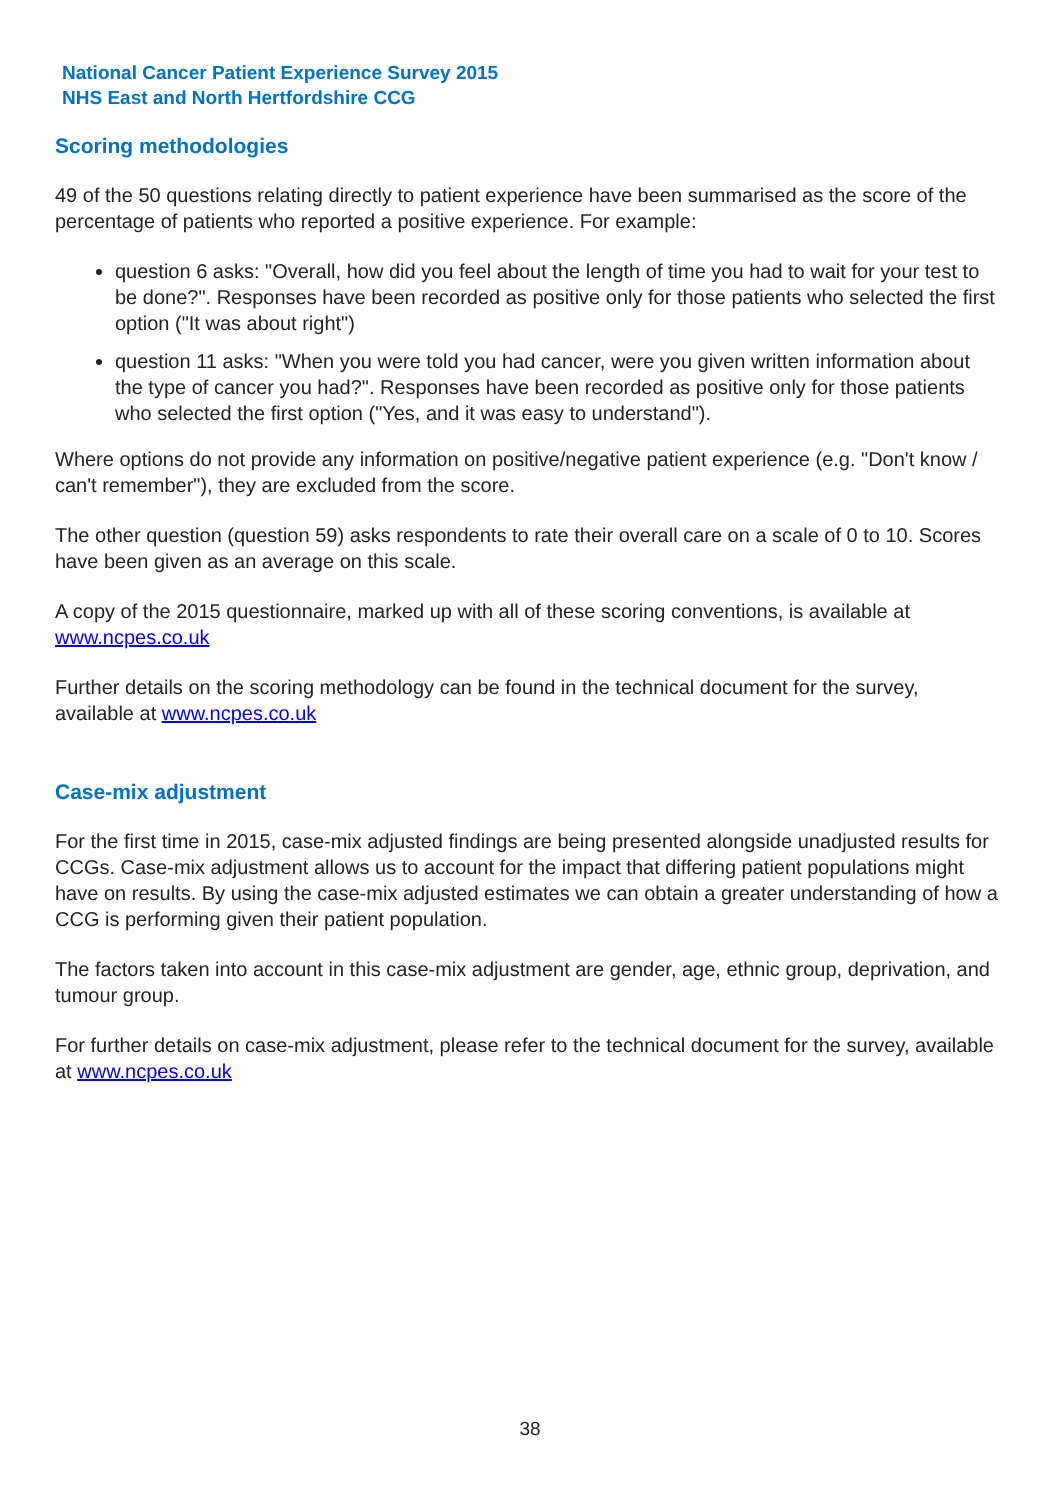National Cancer Patient Experience Survey 2015
NHS East and North Hertfordshire CCG
Scoring methodologies
49 of the 50 questions relating directly to patient experience have been summarised as the score of the percentage of patients who reported a positive experience. For example:
question 6 asks: "Overall, how did you feel about the length of time you had to wait for your test to be done?". Responses have been recorded as positive only for those patients who selected the first option ("It was about right")
question 11 asks: "When you were told you had cancer, were you given written information about the type of cancer you had?". Responses have been recorded as positive only for those patients who selected the first option ("Yes, and it was easy to understand").
Where options do not provide any information on positive/negative patient experience (e.g. "Don't know / can't remember"), they are excluded from the score.
The other question (question 59) asks respondents to rate their overall care on a scale of 0 to 10. Scores have been given as an average on this scale.
A copy of the 2015 questionnaire, marked up with all of these scoring conventions, is available at www.ncpes.co.uk
Further details on the scoring methodology can be found in the technical document for the survey, available at www.ncpes.co.uk
Case-mix adjustment
For the first time in 2015, case-mix adjusted findings are being presented alongside unadjusted results for CCGs. Case-mix adjustment allows us to account for the impact that differing patient populations might have on results. By using the case-mix adjusted estimates we can obtain a greater understanding of how a CCG is performing given their patient population.
The factors taken into account in this case-mix adjustment are gender, age, ethnic group, deprivation, and tumour group.
For further details on case-mix adjustment, please refer to the technical document for the survey, available at www.ncpes.co.uk
38